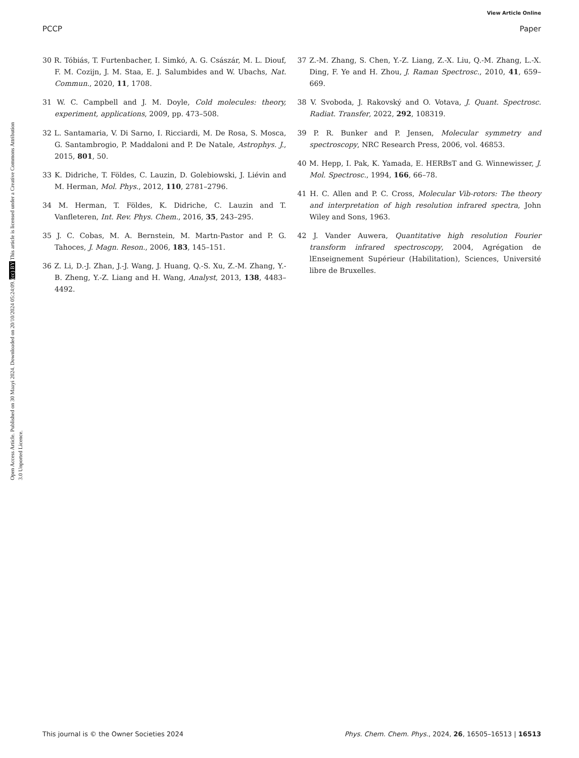View Article Online
PCCP Paper
Open Access Article. Published on 30 Maayi 2024. Downloaded on 20/10/2024 05:24:09. (cc) BY This article is licensed under a Creative Commons Attribution 3.0 Unported Licence.
30 R. Tóbiás, T. Furtenbacher, I. Simkó, A. G. Császár, M. L. Diouf, F. M. Cozijn, J. M. Staa, E. J. Salumbides and W. Ubachs, Nat. Commun., 2020, 11, 1708.
31 W. C. Campbell and J. M. Doyle, Cold molecules: theory, experiment, applications, 2009, pp. 473–508.
32 L. Santamaria, V. Di Sarno, I. Ricciardi, M. De Rosa, S. Mosca, G. Santambrogio, P. Maddaloni and P. De Natale, Astrophys. J., 2015, 801, 50.
33 K. Didriche, T. Földes, C. Lauzin, D. Golebiowski, J. Liévin and M. Herman, Mol. Phys., 2012, 110, 2781–2796.
34 M. Herman, T. Földes, K. Didriche, C. Lauzin and T. Vanfleteren, Int. Rev. Phys. Chem., 2016, 35, 243–295.
35 J. C. Cobas, M. A. Bernstein, M. Martn-Pastor and P. G. Tahoces, J. Magn. Reson., 2006, 183, 145–151.
36 Z. Li, D.-J. Zhan, J.-J. Wang, J. Huang, Q.-S. Xu, Z.-M. Zhang, Y.-B. Zheng, Y.-Z. Liang and H. Wang, Analyst, 2013, 138, 4483–4492.
37 Z.-M. Zhang, S. Chen, Y.-Z. Liang, Z.-X. Liu, Q.-M. Zhang, L.-X. Ding, F. Ye and H. Zhou, J. Raman Spectrosc., 2010, 41, 659–669.
38 V. Svoboda, J. Rakovský and O. Votava, J. Quant. Spectrosc. Radiat. Transfer, 2022, 292, 108319.
39 P. R. Bunker and P. Jensen, Molecular symmetry and spectroscopy, NRC Research Press, 2006, vol. 46853.
40 M. Hepp, I. Pak, K. Yamada, E. HERBsT and G. Winnewisser, J. Mol. Spectrosc., 1994, 166, 66–78.
41 H. C. Allen and P. C. Cross, Molecular Vib-rotors: The theory and interpretation of high resolution infrared spectra, John Wiley and Sons, 1963.
42 J. Vander Auwera, Quantitative high resolution Fourier transform infrared spectroscopy, 2004, Agrégation de lEnseignement Supérieur (Habilitation), Sciences, Université libre de Bruxelles.
This journal is © the Owner Societies 2024 Phys. Chem. Chem. Phys., 2024, 26, 16505–16513 | 16513